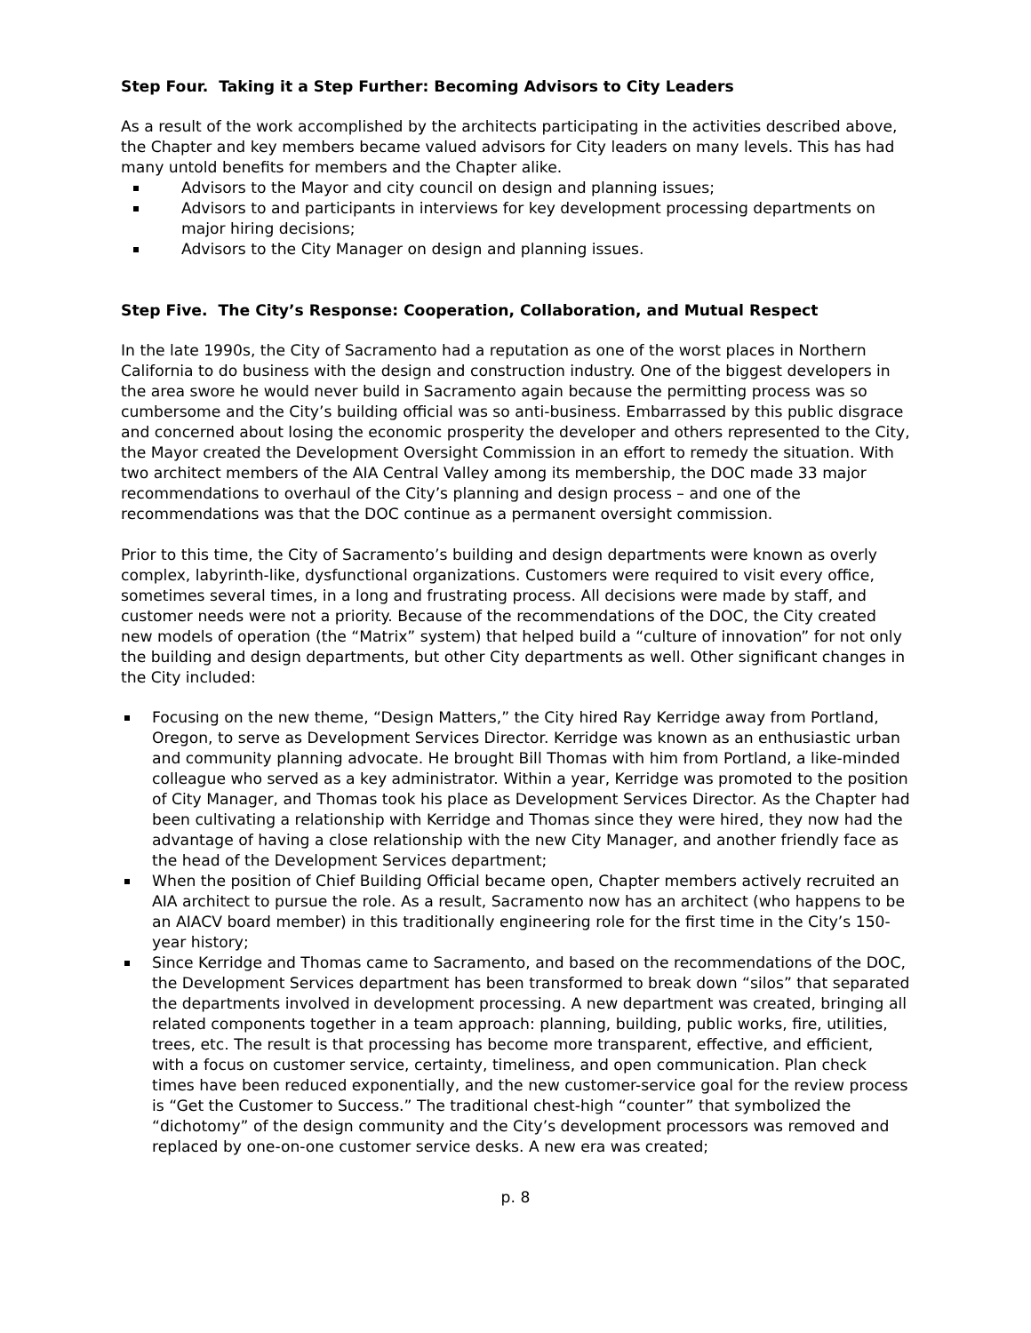Step Four. Taking it a Step Further: Becoming Advisors to City Leaders
As a result of the work accomplished by the architects participating in the activities described above, the Chapter and key members became valued advisors for City leaders on many levels. This has had many untold benefits for members and the Chapter alike.
Advisors to the Mayor and city council on design and planning issues;
Advisors to and participants in interviews for key development processing departments on major hiring decisions;
Advisors to the City Manager on design and planning issues.
Step Five. The City’s Response: Cooperation, Collaboration, and Mutual Respect
In the late 1990s, the City of Sacramento had a reputation as one of the worst places in Northern California to do business with the design and construction industry. One of the biggest developers in the area swore he would never build in Sacramento again because the permitting process was so cumbersome and the City’s building official was so anti-business. Embarrassed by this public disgrace and concerned about losing the economic prosperity the developer and others represented to the City, the Mayor created the Development Oversight Commission in an effort to remedy the situation. With two architect members of the AIA Central Valley among its membership, the DOC made 33 major recommendations to overhaul of the City’s planning and design process – and one of the recommendations was that the DOC continue as a permanent oversight commission.
Prior to this time, the City of Sacramento’s building and design departments were known as overly complex, labyrinth-like, dysfunctional organizations. Customers were required to visit every office, sometimes several times, in a long and frustrating process. All decisions were made by staff, and customer needs were not a priority. Because of the recommendations of the DOC, the City created new models of operation (the “Matrix” system) that helped build a “culture of innovation” for not only the building and design departments, but other City departments as well. Other significant changes in the City included:
Focusing on the new theme, “Design Matters,” the City hired Ray Kerridge away from Portland, Oregon, to serve as Development Services Director. Kerridge was known as an enthusiastic urban and community planning advocate. He brought Bill Thomas with him from Portland, a like-minded colleague who served as a key administrator. Within a year, Kerridge was promoted to the position of City Manager, and Thomas took his place as Development Services Director. As the Chapter had been cultivating a relationship with Kerridge and Thomas since they were hired, they now had the advantage of having a close relationship with the new City Manager, and another friendly face as the head of the Development Services department;
When the position of Chief Building Official became open, Chapter members actively recruited an AIA architect to pursue the role. As a result, Sacramento now has an architect (who happens to be an AIACV board member) in this traditionally engineering role for the first time in the City’s 150-year history;
Since Kerridge and Thomas came to Sacramento, and based on the recommendations of the DOC, the Development Services department has been transformed to break down “silos” that separated the departments involved in development processing. A new department was created, bringing all related components together in a team approach: planning, building, public works, fire, utilities, trees, etc. The result is that processing has become more transparent, effective, and efficient, with a focus on customer service, certainty, timeliness, and open communication. Plan check times have been reduced exponentially, and the new customer-service goal for the review process is “Get the Customer to Success.” The traditional chest-high “counter” that symbolized the “dichotomy” of the design community and the City’s development processors was removed and replaced by one-on-one customer service desks. A new era was created;
p. 8